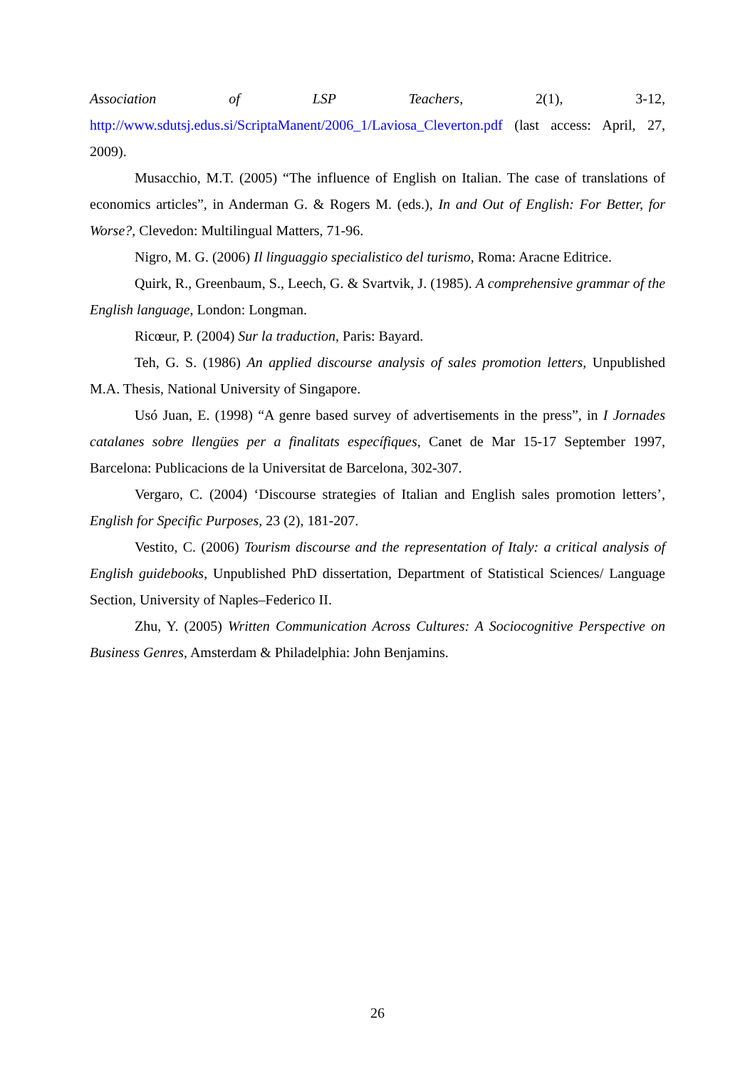Association of LSP Teachers, 2(1), 3-12,
http://www.sdutsj.edus.si/ScriptaManent/2006_1/Laviosa_Cleverton.pdf (last access: April, 27, 2009).
Musacchio, M.T. (2005) “The influence of English on Italian. The case of translations of economics articles”, in Anderman G. & Rogers M. (eds.), In and Out of English: For Better, for Worse?, Clevedon: Multilingual Matters, 71-96.
Nigro, M. G. (2006) Il linguaggio specialistico del turismo, Roma: Aracne Editrice.
Quirk, R., Greenbaum, S., Leech, G. & Svartvik, J. (1985). A comprehensive grammar of the English language, London: Longman.
Ricœur, P. (2004) Sur la traduction, Paris: Bayard.
Teh, G. S. (1986) An applied discourse analysis of sales promotion letters, Unpublished M.A. Thesis, National University of Singapore.
Usó Juan, E. (1998) “A genre based survey of advertisements in the press”, in I Jornades catalanes sobre llengües per a finalitats específiques, Canet de Mar 15-17 September 1997, Barcelona: Publicacions de la Universitat de Barcelona, 302-307.
Vergaro, C. (2004) ‘Discourse strategies of Italian and English sales promotion letters’, English for Specific Purposes, 23 (2), 181-207.
Vestito, C. (2006) Tourism discourse and the representation of Italy: a critical analysis of English guidebooks, Unpublished PhD dissertation, Department of Statistical Sciences/ Language Section, University of Naples–Federico II.
Zhu, Y. (2005) Written Communication Across Cultures: A Sociocognitive Perspective on Business Genres, Amsterdam & Philadelphia: John Benjamins.
26